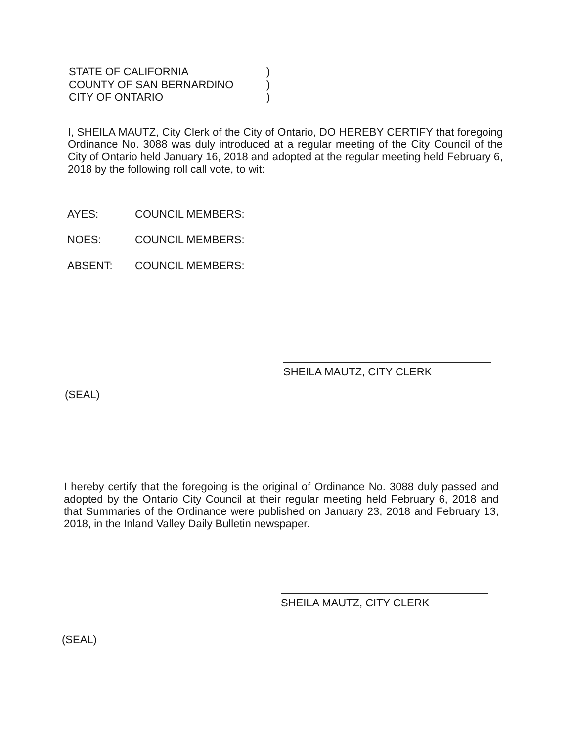| STATE OF CALIFORNIA | ) |
| COUNTY OF SAN BERNARDINO | ) |
| CITY OF ONTARIO | ) |
I, SHEILA MAUTZ, City Clerk of the City of Ontario, DO HEREBY CERTIFY that foregoing Ordinance No. 3088 was duly introduced at a regular meeting of the City Council of the City of Ontario held January 16, 2018 and adopted at the regular meeting held February 6, 2018 by the following roll call vote, to wit:
AYES: COUNCIL MEMBERS:
NOES: COUNCIL MEMBERS:
ABSENT: COUNCIL MEMBERS:
SHEILA MAUTZ, CITY CLERK
(SEAL)
I hereby certify that the foregoing is the original of Ordinance No. 3088 duly passed and adopted by the Ontario City Council at their regular meeting held February 6, 2018 and that Summaries of the Ordinance were published on January 23, 2018 and February 13, 2018, in the Inland Valley Daily Bulletin newspaper.
SHEILA MAUTZ, CITY CLERK
(SEAL)